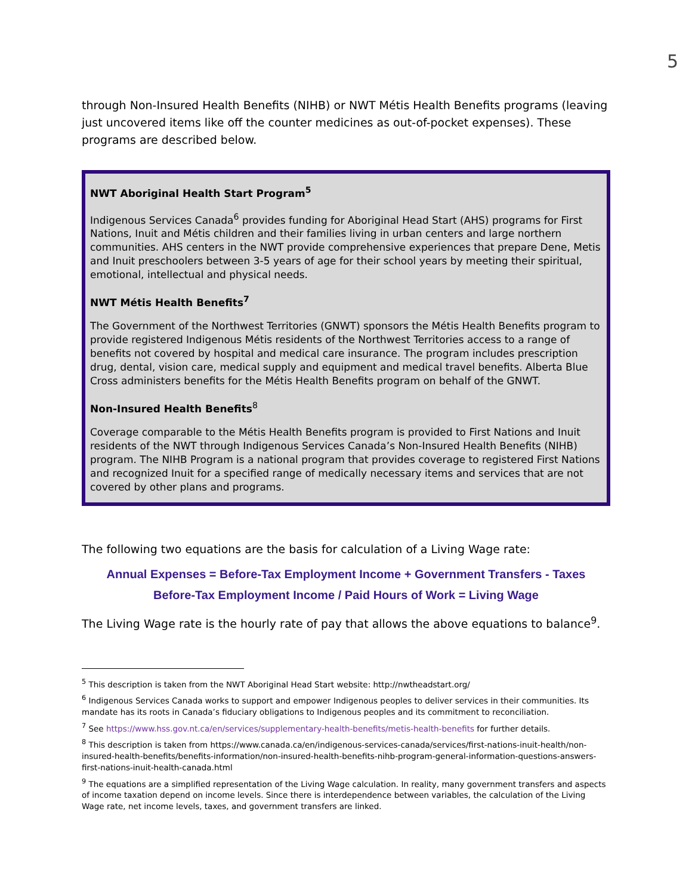5
through Non-Insured Health Benefits (NIHB) or NWT Métis Health Benefits programs (leaving just uncovered items like off the counter medicines as out-of-pocket expenses). These programs are described below.
NWT Aboriginal Health Start Program<sup>5</sup>
Indigenous Services Canada<sup>6</sup> provides funding for Aboriginal Head Start (AHS) programs for First Nations, Inuit and Métis children and their families living in urban centers and large northern communities. AHS centers in the NWT provide comprehensive experiences that prepare Dene, Metis and Inuit preschoolers between 3-5 years of age for their school years by meeting their spiritual, emotional, intellectual and physical needs.
NWT Métis Health Benefits<sup>7</sup>
The Government of the Northwest Territories (GNWT) sponsors the Métis Health Benefits program to provide registered Indigenous Métis residents of the Northwest Territories access to a range of benefits not covered by hospital and medical care insurance. The program includes prescription drug, dental, vision care, medical supply and equipment and medical travel benefits. Alberta Blue Cross administers benefits for the Métis Health Benefits program on behalf of the GNWT.
Non-Insured Health Benefits<sup>8</sup>
Coverage comparable to the Métis Health Benefits program is provided to First Nations and Inuit residents of the NWT through Indigenous Services Canada’s Non-Insured Health Benefits (NIHB) program. The NIHB Program is a national program that provides coverage to registered First Nations and recognized Inuit for a specified range of medically necessary items and services that are not covered by other plans and programs.
The following two equations are the basis for calculation of a Living Wage rate:
Annual Expenses = Before-Tax Employment Income + Government Transfers - Taxes
Before-Tax Employment Income / Paid Hours of Work = Living Wage
The Living Wage rate is the hourly rate of pay that allows the above equations to balance<sup>9</sup>.
<sup>5</sup> This description is taken from the NWT Aboriginal Head Start website: http://nwtheadstart.org/
<sup>6</sup> Indigenous Services Canada works to support and empower Indigenous peoples to deliver services in their communities. Its mandate has its roots in Canada’s fiduciary obligations to Indigenous peoples and its commitment to reconciliation.
<sup>7</sup> See https://www.hss.gov.nt.ca/en/services/supplementary-health-benefits/metis-health-benefits for further details.
<sup>8</sup> This description is taken from https://www.canada.ca/en/indigenous-services-canada/services/first-nations-inuit-health/non-insured-health-benefits/benefits-information/non-insured-health-benefits-nihb-program-general-information-questions-answers-first-nations-inuit-health-canada.html
<sup>9</sup> The equations are a simplified representation of the Living Wage calculation. In reality, many government transfers and aspects of income taxation depend on income levels. Since there is interdependence between variables, the calculation of the Living Wage rate, net income levels, taxes, and government transfers are linked.